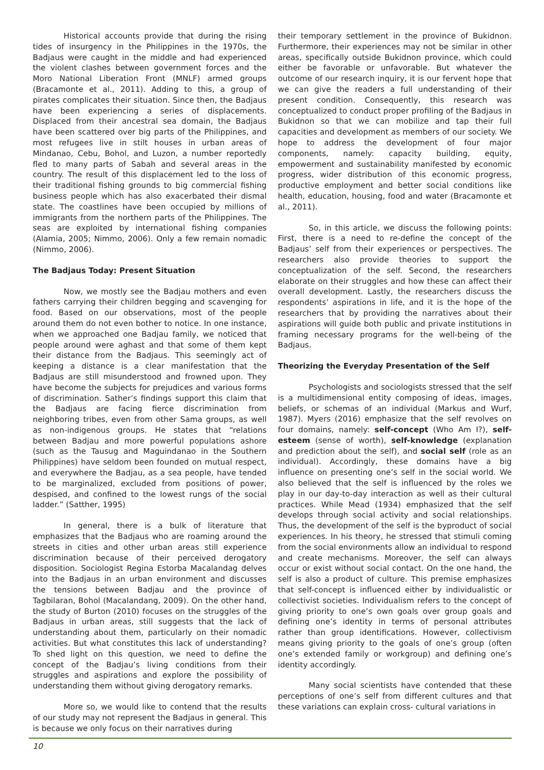Historical accounts provide that during the rising tides of insurgency in the Philippines in the 1970s, the Badjaus were caught in the middle and had experienced the violent clashes between government forces and the Moro National Liberation Front (MNLF) armed groups (Bracamonte et al., 2011). Adding to this, a group of pirates complicates their situation. Since then, the Badjaus have been experiencing a series of displacements. Displaced from their ancestral sea domain, the Badjaus have been scattered over big parts of the Philippines, and most refugees live in stilt houses in urban areas of Mindanao, Cebu, Bohol, and Luzon, a number reportedly fled to many parts of Sabah and several areas in the country. The result of this displacement led to the loss of their traditional fishing grounds to big commercial fishing business people which has also exacerbated their dismal state. The coastlines have been occupied by millions of immigrants from the northern parts of the Philippines. The seas are exploited by international fishing companies (Alamia, 2005; Nimmo, 2006). Only a few remain nomadic (Nimmo, 2006).
The Badjaus Today: Present Situation
Now, we mostly see the Badjau mothers and even fathers carrying their children begging and scavenging for food. Based on our observations, most of the people around them do not even bother to notice. In one instance, when we approached one Badjau family, we noticed that people around were aghast and that some of them kept their distance from the Badjaus. This seemingly act of keeping a distance is a clear manifestation that the Badjaus are still misunderstood and frowned upon. They have become the subjects for prejudices and various forms of discrimination. Sather’s findings support this claim that the Badjaus are facing fierce discrimination from neighboring tribes, even from other Sama groups, as well as non-indigenous groups. He states that “relations between Badjau and more powerful populations ashore (such as the Tausug and Maguindanao in the Southern Philippines) have seldom been founded on mutual respect, and everywhere the Badjau, as a sea people, have tended to be marginalized, excluded from positions of power, despised, and confined to the lowest rungs of the social ladder.” (Satther, 1995)
In general, there is a bulk of literature that emphasizes that the Badjaus who are roaming around the streets in cities and other urban areas still experience discrimination because of their perceived derogatory disposition. Sociologist Regina Estorba Macalandag delves into the Badjaus in an urban environment and discusses the tensions between Badjau and the province of Tagbilaran, Bohol (Macalandang, 2009). On the other hand, the study of Burton (2010) focuses on the struggles of the Badjaus in urban areas, still suggests that the lack of understanding about them, particularly on their nomadic activities. But what constitutes this lack of understanding? To shed light on this question, we need to define the concept of the Badjau’s living conditions from their struggles and aspirations and explore the possibility of understanding them without giving derogatory remarks.
More so, we would like to contend that the results of our study may not represent the Badjaus in general. This is because we only focus on their narratives during
their temporary settlement in the province of Bukidnon. Furthermore, their experiences may not be similar in other areas, specifically outside Bukidnon province, which could either be favorable or unfavorable. But whatever the outcome of our research inquiry, it is our fervent hope that we can give the readers a full understanding of their present condition. Consequently, this research was conceptualized to conduct proper profiling of the Badjaus in Bukidnon so that we can mobilize and tap their full capacities and development as members of our society. We hope to address the development of four major components, namely: capacity building, equity, empowerment and sustainability manifested by economic progress, wider distribution of this economic progress, productive employment and better social conditions like health, education, housing, food and water (Bracamonte et al., 2011).
So, in this article, we discuss the following points: First, there is a need to re-define the concept of the Badjaus’ self from their experiences or perspectives. The researchers also provide theories to support the conceptualization of the self. Second, the researchers elaborate on their struggles and how these can affect their overall development. Lastly, the researchers discuss the respondents’ aspirations in life, and it is the hope of the researchers that by providing the narratives about their aspirations will guide both public and private institutions in framing necessary programs for the well-being of the Badjaus.
Theorizing the Everyday Presentation of the Self
Psychologists and sociologists stressed that the self is a multidimensional entity composing of ideas, images, beliefs, or schemas of an individual (Markus and Wurf, 1987). Myers (2016) emphasize that the self revolves on four domains, namely: self-concept (Who Am I?), self-esteem (sense of worth), self-knowledge (explanation and prediction about the self), and social self (role as an individual). Accordingly, these domains have a big influence on presenting one’s self in the social world. We also believed that the self is influenced by the roles we play in our day-to-day interaction as well as their cultural practices. While Mead (1934) emphasized that the self develops through social activity and social relationships. Thus, the development of the self is the byproduct of social experiences. In his theory, he stressed that stimuli coming from the social environments allow an individual to respond and create mechanisms. Moreover, the self can always occur or exist without social contact. On the one hand, the self is also a product of culture. This premise emphasizes that self-concept is influenced either by individualistic or collectivist societies. Individualism refers to the concept of giving priority to one’s own goals over group goals and defining one’s identity in terms of personal attributes rather than group identifications. However, collectivism means giving priority to the goals of one’s group (often one’s extended family or workgroup) and defining one’s identity accordingly.
Many social scientists have contended that these perceptions of one’s self from different cultures and that these variations can explain cross- cultural variations in
10